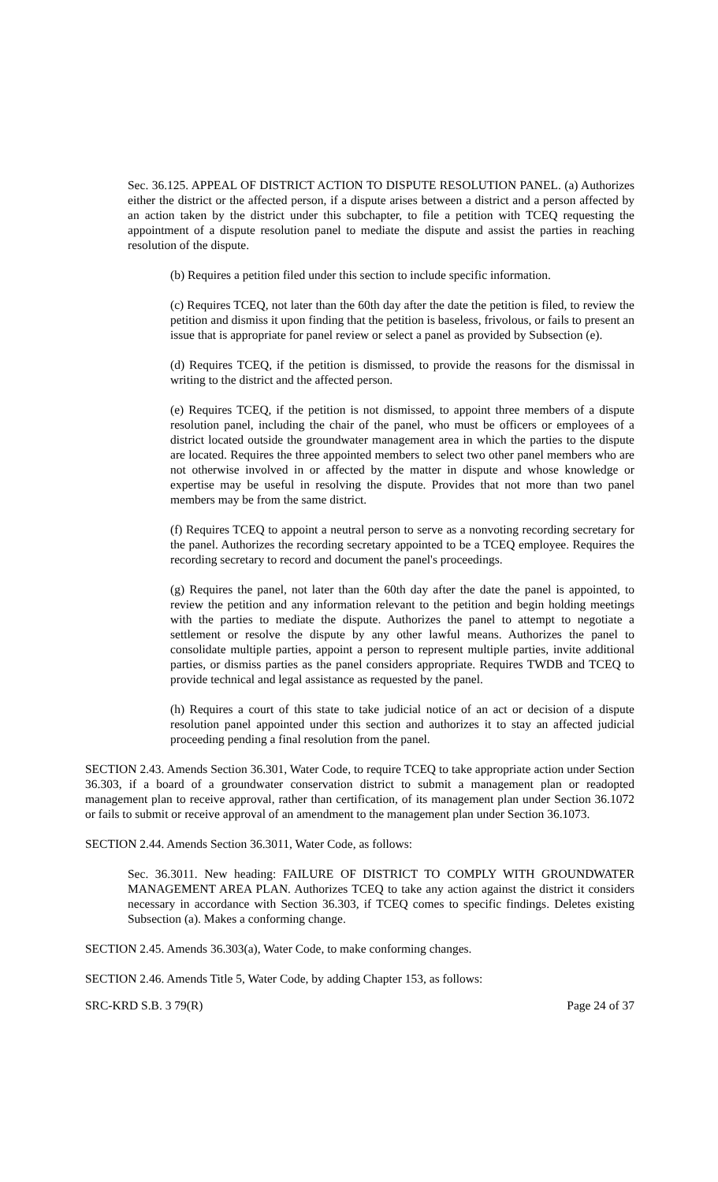Sec. 36.125. APPEAL OF DISTRICT ACTION TO DISPUTE RESOLUTION PANEL. (a) Authorizes either the district or the affected person, if a dispute arises between a district and a person affected by an action taken by the district under this subchapter, to file a petition with TCEQ requesting the appointment of a dispute resolution panel to mediate the dispute and assist the parties in reaching resolution of the dispute.
(b) Requires a petition filed under this section to include specific information.
(c) Requires TCEQ, not later than the 60th day after the date the petition is filed, to review the petition and dismiss it upon finding that the petition is baseless, frivolous, or fails to present an issue that is appropriate for panel review or select a panel as provided by Subsection (e).
(d) Requires TCEQ, if the petition is dismissed, to provide the reasons for the dismissal in writing to the district and the affected person.
(e) Requires TCEQ, if the petition is not dismissed, to appoint three members of a dispute resolution panel, including the chair of the panel, who must be officers or employees of a district located outside the groundwater management area in which the parties to the dispute are located. Requires the three appointed members to select two other panel members who are not otherwise involved in or affected by the matter in dispute and whose knowledge or expertise may be useful in resolving the dispute. Provides that not more than two panel members may be from the same district.
(f) Requires TCEQ to appoint a neutral person to serve as a nonvoting recording secretary for the panel. Authorizes the recording secretary appointed to be a TCEQ employee. Requires the recording secretary to record and document the panel's proceedings.
(g) Requires the panel, not later than the 60th day after the date the panel is appointed, to review the petition and any information relevant to the petition and begin holding meetings with the parties to mediate the dispute. Authorizes the panel to attempt to negotiate a settlement or resolve the dispute by any other lawful means. Authorizes the panel to consolidate multiple parties, appoint a person to represent multiple parties, invite additional parties, or dismiss parties as the panel considers appropriate. Requires TWDB and TCEQ to provide technical and legal assistance as requested by the panel.
(h) Requires a court of this state to take judicial notice of an act or decision of a dispute resolution panel appointed under this section and authorizes it to stay an affected judicial proceeding pending a final resolution from the panel.
SECTION 2.43. Amends Section 36.301, Water Code, to require TCEQ to take appropriate action under Section 36.303, if a board of a groundwater conservation district to submit a management plan or readopted management plan to receive approval, rather than certification, of its management plan under Section 36.1072 or fails to submit or receive approval of an amendment to the management plan under Section 36.1073.
SECTION 2.44. Amends Section 36.3011, Water Code, as follows:
Sec. 36.3011. New heading: FAILURE OF DISTRICT TO COMPLY WITH GROUNDWATER MANAGEMENT AREA PLAN. Authorizes TCEQ to take any action against the district it considers necessary in accordance with Section 36.303, if TCEQ comes to specific findings. Deletes existing Subsection (a). Makes a conforming change.
SECTION 2.45. Amends 36.303(a), Water Code, to make conforming changes.
SECTION 2.46. Amends Title 5, Water Code, by adding Chapter 153, as follows:
SRC-KRD S.B. 3 79(R) Page 24 of 37